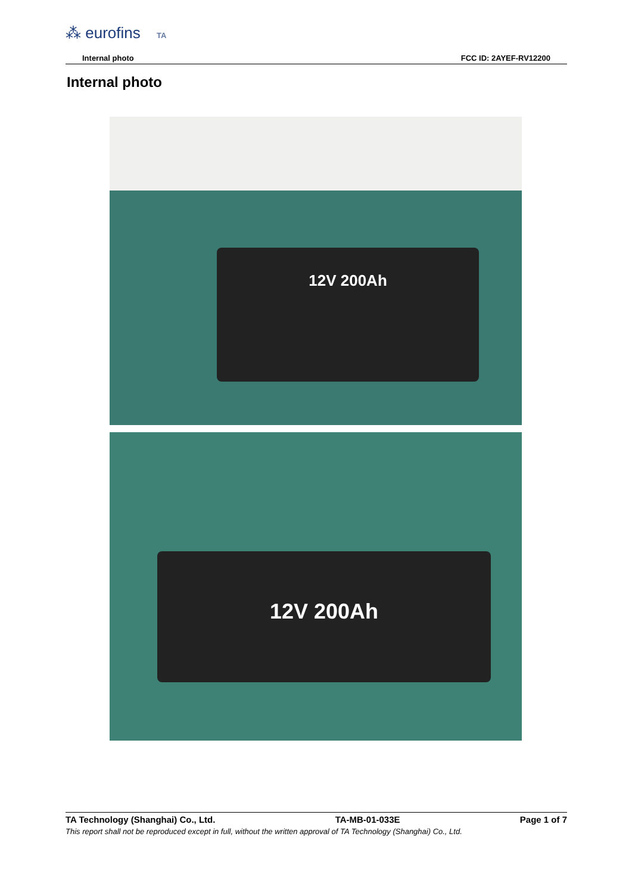⁂ eurofins TA
Internal photo FCC ID: 2AYEF-RV12200
Internal photo
12V 200Ah
12V 200Ah
TA Technology (Shanghai) Co., Ltd. TA-MB-01-033E Page 1 of 7
This report shall not be reproduced except in full, without the written approval of TA Technology (Shanghai) Co., Ltd.